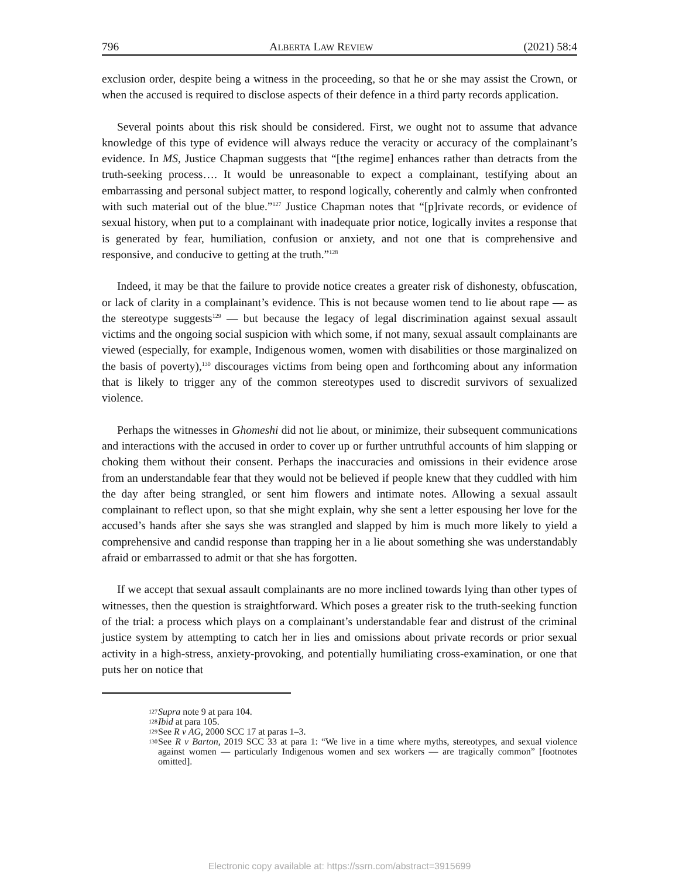796 ALBERTA LAW REVIEW (2021) 58:4
exclusion order, despite being a witness in the proceeding, so that he or she may assist the Crown, or when the accused is required to disclose aspects of their defence in a third party records application.
Several points about this risk should be considered. First, we ought not to assume that advance knowledge of this type of evidence will always reduce the veracity or accuracy of the complainant’s evidence. In MS, Justice Chapman suggests that “[the regime] enhances rather than detracts from the truth-seeking process…. It would be unreasonable to expect a complainant, testifying about an embarrassing and personal subject matter, to respond logically, coherently and calmly when confronted with such material out of the blue.”<sup>127</sup> Justice Chapman notes that “[p]rivate records, or evidence of sexual history, when put to a complainant with inadequate prior notice, logically invites a response that is generated by fear, humiliation, confusion or anxiety, and not one that is comprehensive and responsive, and conducive to getting at the truth.”<sup>128</sup>
Indeed, it may be that the failure to provide notice creates a greater risk of dishonesty, obfuscation, or lack of clarity in a complainant’s evidence. This is not because women tend to lie about rape — as the stereotype suggests<sup>129</sup> — but because the legacy of legal discrimination against sexual assault victims and the ongoing social suspicion with which some, if not many, sexual assault complainants are viewed (especially, for example, Indigenous women, women with disabilities or those marginalized on the basis of poverty),<sup>130</sup> discourages victims from being open and forthcoming about any information that is likely to trigger any of the common stereotypes used to discredit survivors of sexualized violence.
Perhaps the witnesses in Ghomeshi did not lie about, or minimize, their subsequent communications and interactions with the accused in order to cover up or further untruthful accounts of him slapping or choking them without their consent. Perhaps the inaccuracies and omissions in their evidence arose from an understandable fear that they would not be believed if people knew that they cuddled with him the day after being strangled, or sent him flowers and intimate notes. Allowing a sexual assault complainant to reflect upon, so that she might explain, why she sent a letter espousing her love for the accused’s hands after she says she was strangled and slapped by him is much more likely to yield a comprehensive and candid response than trapping her in a lie about something she was understandably afraid or embarrassed to admit or that she has forgotten.
If we accept that sexual assault complainants are no more inclined towards lying than other types of witnesses, then the question is straightforward. Which poses a greater risk to the truth-seeking function of the trial: a process which plays on a complainant’s understandable fear and distrust of the criminal justice system by attempting to catch her in lies and omissions about private records or prior sexual activity in a high-stress, anxiety-provoking, and potentially humiliating cross-examination, or one that puts her on notice that
127 Supra note 9 at para 104.
128 Ibid at para 105.
129 See R v AG, 2000 SCC 17 at paras 1–3.
130 See R v Barton, 2019 SCC 33 at para 1: “We live in a time where myths, stereotypes, and sexual violence against women — particularly Indigenous women and sex workers — are tragically common” [footnotes omitted].
Electronic copy available at: https://ssrn.com/abstract=3915699